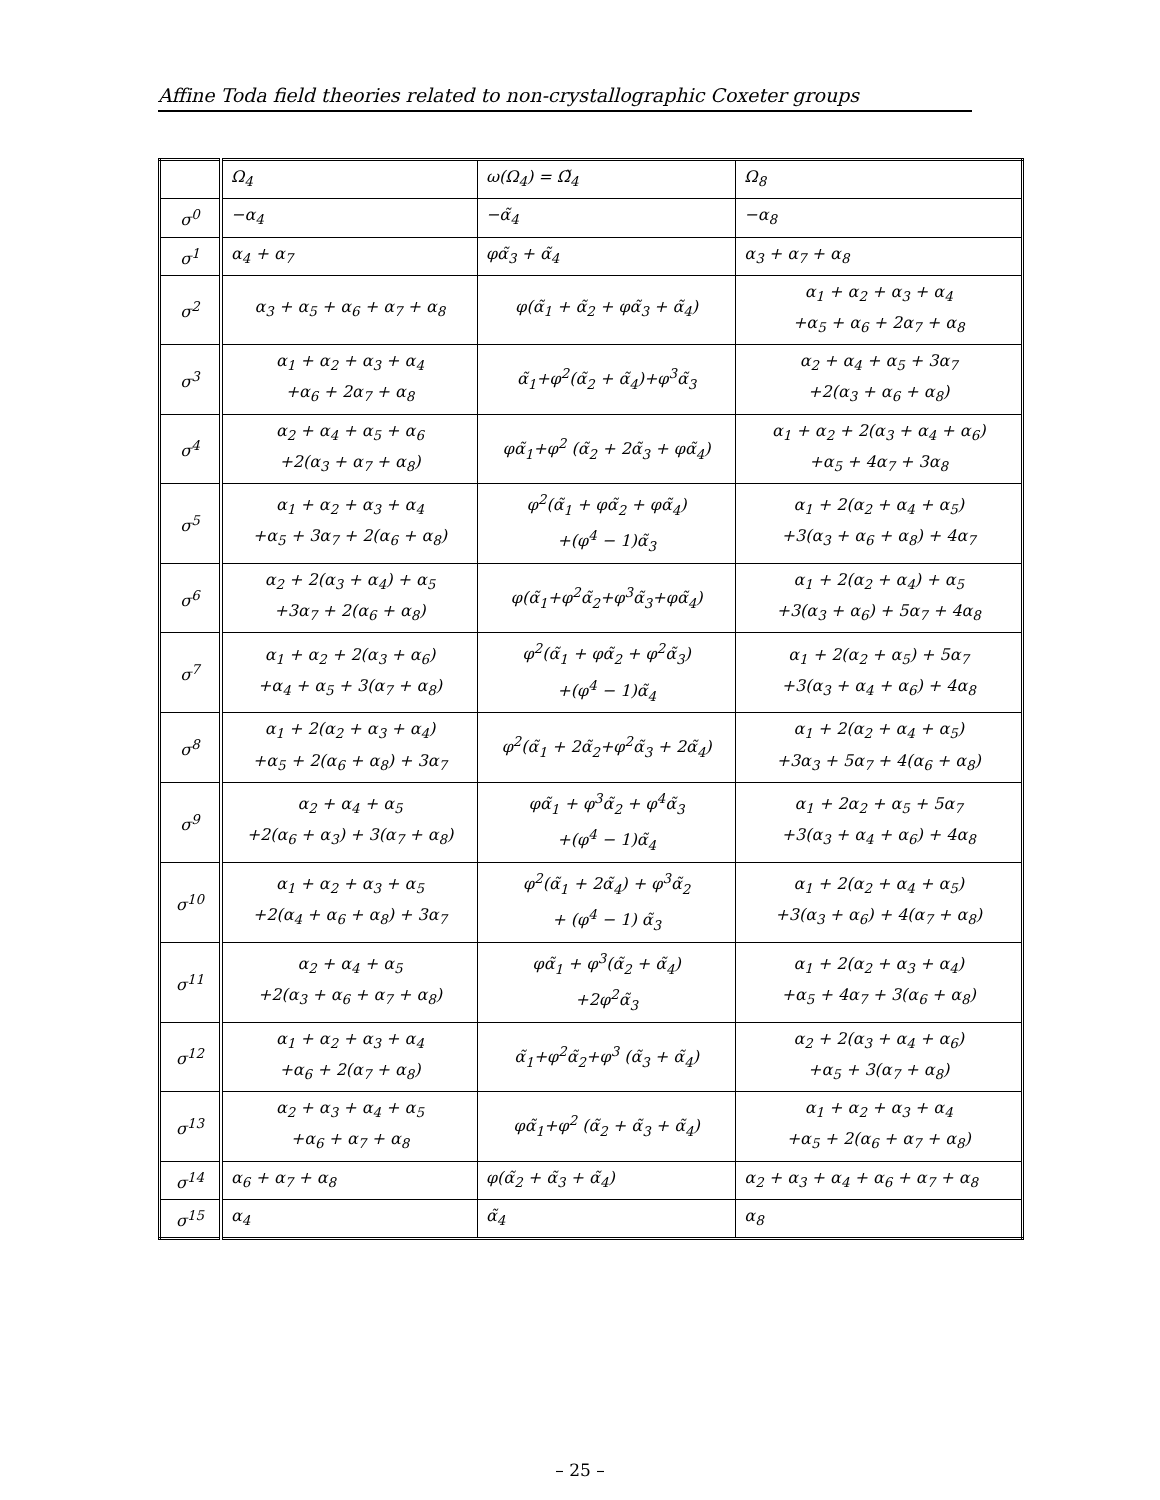Affine Toda field theories related to non-crystallographic Coxeter groups
| | Ω<sub>4</sub> | ω(Ω<sub>4</sub>) = Ω̃<sub>4</sub> | Ω<sub>8</sub> |
| σ<sup>0</sup> | −α<sub>4</sub> | −α̃<sub>4</sub> | −α<sub>8</sub> |
| σ<sup>1</sup> | α<sub>4</sub> + α<sub>7</sub> | φα̃<sub>3</sub> + α̃<sub>4</sub> | α<sub>3</sub> + α<sub>7</sub> + α<sub>8</sub> |
| σ<sup>2</sup> | α<sub>3</sub> + α<sub>5</sub> + α<sub>6</sub> + α<sub>7</sub> + α<sub>8</sub> | φ(α̃<sub>1</sub> + α̃<sub>2</sub> + φα̃<sub>3</sub> + α̃<sub>4</sub>) | α<sub>1</sub> + α<sub>2</sub> + α<sub>3</sub> + α<sub>4</sub> +α<sub>5</sub> + α<sub>6</sub> + 2α<sub>7</sub> + α<sub>8</sub> |
| σ<sup>3</sup> | α<sub>1</sub> + α<sub>2</sub> + α<sub>3</sub> + α<sub>4</sub> +α<sub>6</sub> + 2α<sub>7</sub> + α<sub>8</sub> | α̃<sub>1</sub>+φ<sup>2</sup>(α̃<sub>2</sub> + α̃<sub>4</sub>)+φ<sup>3</sup>α̃<sub>3</sub> | α<sub>2</sub> + α<sub>4</sub> + α<sub>5</sub> + 3α<sub>7</sub> +2(α<sub>3</sub> + α<sub>6</sub> + α<sub>8</sub>) |
| σ<sup>4</sup> | α<sub>2</sub> + α<sub>4</sub> + α<sub>5</sub> + α<sub>6</sub> +2(α<sub>3</sub> + α<sub>7</sub> + α<sub>8</sub>) | φα̃<sub>1</sub>+φ<sup>2</sup> (α̃<sub>2</sub> + 2α̃<sub>3</sub> + φα̃<sub>4</sub>) | α<sub>1</sub> + α<sub>2</sub> + 2(α<sub>3</sub> + α<sub>4</sub> + α<sub>6</sub>) +α<sub>5</sub> + 4α<sub>7</sub> + 3α<sub>8</sub> |
| σ<sup>5</sup> | α<sub>1</sub> + α<sub>2</sub> + α<sub>3</sub> + α<sub>4</sub> +α<sub>5</sub> + 3α<sub>7</sub> + 2(α<sub>6</sub> + α<sub>8</sub>) | φ<sup>2</sup>(α̃<sub>1</sub> + φα̃<sub>2</sub> + φα̃<sub>4</sub>) +(φ<sup>4</sup> − 1)α̃<sub>3</sub> | α<sub>1</sub> + 2(α<sub>2</sub> + α<sub>4</sub> + α<sub>5</sub>) +3(α<sub>3</sub> + α<sub>6</sub> + α<sub>8</sub>) + 4α<sub>7</sub> |
| σ<sup>6</sup> | α<sub>2</sub> + 2(α<sub>3</sub> + α<sub>4</sub>) + α<sub>5</sub> +3α<sub>7</sub> + 2(α<sub>6</sub> + α<sub>8</sub>) | φ(α̃<sub>1</sub>+φ<sup>2</sup>α̃<sub>2</sub>+φ<sup>3</sup>α̃<sub>3</sub>+φα̃<sub>4</sub>) | α<sub>1</sub> + 2(α<sub>2</sub> + α<sub>4</sub>) + α<sub>5</sub> +3(α<sub>3</sub> + α<sub>6</sub>) + 5α<sub>7</sub> + 4α<sub>8</sub> |
| σ<sup>7</sup> | α<sub>1</sub> + α<sub>2</sub> + 2(α<sub>3</sub> + α<sub>6</sub>) +α<sub>4</sub> + α<sub>5</sub> + 3(α<sub>7</sub> + α<sub>8</sub>) | φ<sup>2</sup>(α̃<sub>1</sub> + φα̃<sub>2</sub> + φ<sup>2</sup>α̃<sub>3</sub>) +(φ<sup>4</sup> − 1)α̃<sub>4</sub> | α<sub>1</sub> + 2(α<sub>2</sub> + α<sub>5</sub>) + 5α<sub>7</sub> +3(α<sub>3</sub> + α<sub>4</sub> + α<sub>6</sub>) + 4α<sub>8</sub> |
| σ<sup>8</sup> | α<sub>1</sub> + 2(α<sub>2</sub> + α<sub>3</sub> + α<sub>4</sub>) +α<sub>5</sub> + 2(α<sub>6</sub> + α<sub>8</sub>) + 3α<sub>7</sub> | φ<sup>2</sup>(α̃<sub>1</sub> + 2α̃<sub>2</sub>+φ<sup>2</sup>α̃<sub>3</sub> + 2α̃<sub>4</sub>) | α<sub>1</sub> + 2(α<sub>2</sub> + α<sub>4</sub> + α<sub>5</sub>) +3α<sub>3</sub> + 5α<sub>7</sub> + 4(α<sub>6</sub> + α<sub>8</sub>) |
| σ<sup>9</sup> | α<sub>2</sub> + α<sub>4</sub> + α<sub>5</sub> +2(α<sub>6</sub> + α<sub>3</sub>) + 3(α<sub>7</sub> + α<sub>8</sub>) | φα̃<sub>1</sub> + φ<sup>3</sup>α̃<sub>2</sub> + φ<sup>4</sup>α̃<sub>3</sub> +(φ<sup>4</sup> − 1)α̃<sub>4</sub> | α<sub>1</sub> + 2α<sub>2</sub> + α<sub>5</sub> + 5α<sub>7</sub> +3(α<sub>3</sub> + α<sub>4</sub> + α<sub>6</sub>) + 4α<sub>8</sub> |
| σ<sup>10</sup> | α<sub>1</sub> + α<sub>2</sub> + α<sub>3</sub> + α<sub>5</sub> +2(α<sub>4</sub> + α<sub>6</sub> + α<sub>8</sub>) + 3α<sub>7</sub> | φ<sup>2</sup>(α̃<sub>1</sub> + 2α̃<sub>4</sub>) + φ<sup>3</sup>α̃<sub>2</sub> + (φ<sup>4</sup> − 1) α̃<sub>3</sub> | α<sub>1</sub> + 2(α<sub>2</sub> + α<sub>4</sub> + α<sub>5</sub>) +3(α<sub>3</sub> + α<sub>6</sub>) + 4(α<sub>7</sub> + α<sub>8</sub>) |
| σ<sup>11</sup> | α<sub>2</sub> + α<sub>4</sub> + α<sub>5</sub> +2(α<sub>3</sub> + α<sub>6</sub> + α<sub>7</sub> + α<sub>8</sub>) | φα̃<sub>1</sub> + φ<sup>3</sup>(α̃<sub>2</sub> + α̃<sub>4</sub>) +2φ<sup>2</sup>α̃<sub>3</sub> | α<sub>1</sub> + 2(α<sub>2</sub> + α<sub>3</sub> + α<sub>4</sub>) +α<sub>5</sub> + 4α<sub>7</sub> + 3(α<sub>6</sub> + α<sub>8</sub>) |
| σ<sup>12</sup> | α<sub>1</sub> + α<sub>2</sub> + α<sub>3</sub> + α<sub>4</sub> +α<sub>6</sub> + 2(α<sub>7</sub> + α<sub>8</sub>) | α̃<sub>1</sub>+φ<sup>2</sup>α̃<sub>2</sub>+φ<sup>3</sup> (α̃<sub>3</sub> + α̃<sub>4</sub>) | α<sub>2</sub> + 2(α<sub>3</sub> + α<sub>4</sub> + α<sub>6</sub>) +α<sub>5</sub> + 3(α<sub>7</sub> + α<sub>8</sub>) |
| σ<sup>13</sup> | α<sub>2</sub> + α<sub>3</sub> + α<sub>4</sub> + α<sub>5</sub> +α<sub>6</sub> + α<sub>7</sub> + α<sub>8</sub> | φα̃<sub>1</sub>+φ<sup>2</sup> (α̃<sub>2</sub> + α̃<sub>3</sub> + α̃<sub>4</sub>) | α<sub>1</sub> + α<sub>2</sub> + α<sub>3</sub> + α<sub>4</sub> +α<sub>5</sub> + 2(α<sub>6</sub> + α<sub>7</sub> + α<sub>8</sub>) |
| σ<sup>14</sup> | α<sub>6</sub> + α<sub>7</sub> + α<sub>8</sub> | φ(α̃<sub>2</sub> + α̃<sub>3</sub> + α̃<sub>4</sub>) | α<sub>2</sub> + α<sub>3</sub> + α<sub>4</sub> + α<sub>6</sub> + α<sub>7</sub> + α<sub>8</sub> |
| σ<sup>15</sup> | α<sub>4</sub> | α̃<sub>4</sub> | α<sub>8</sub> |
– 25 –